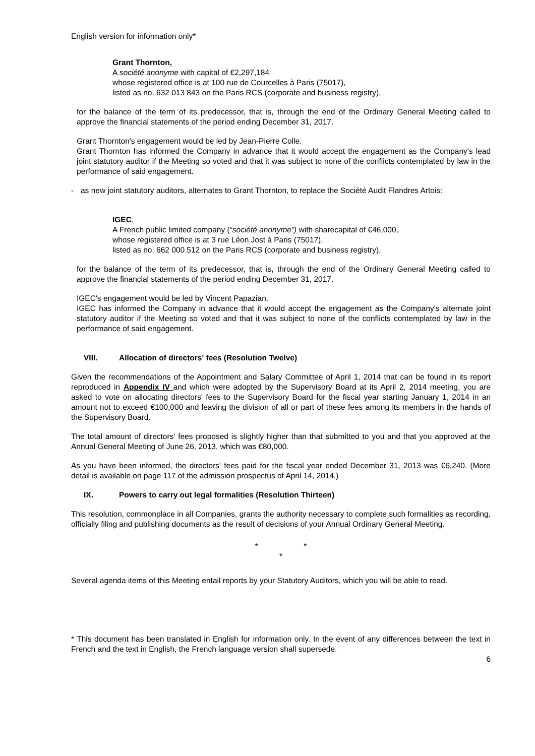English version for information only*
Grant Thornton,
A société anonyme with capital of €2,297,184
whose registered office is at 100 rue de Courcelles à Paris (75017),
listed as no. 632 013 843 on the Paris RCS (corporate and business registry),
for the balance of the term of its predecessor, that is, through the end of the Ordinary General Meeting called to approve the financial statements of the period ending December 31, 2017.
Grant Thornton's engagement would be led by Jean-Pierre Colle.
Grant Thornton has informed the Company in advance that it would accept the engagement as the Company's lead joint statutory auditor if the Meeting so voted and that it was subject to none of the conflicts contemplated by law in the performance of said engagement.
- as new joint statutory auditors, alternates to Grant Thornton, to replace the Société Audit Flandres Artois:
IGEC,
A French public limited company (“société anonyme”) with sharecapital of €46,000,
whose registered office is at 3 rue Léon Jost à Paris (75017),
listed as no. 662 000 512 on the Paris RCS (corporate and business registry),
for the balance of the term of its predecessor, that is, through the end of the Ordinary General Meeting called to approve the financial statements of the period ending December 31, 2017.
IGEC's engagement would be led by Vincent Papazian.
IGEC has informed the Company in advance that it would accept the engagement as the Company's alternate joint statutory auditor if the Meeting so voted and that it was subject to none of the conflicts contemplated by law in the performance of said engagement.
VIII. Allocation of directors' fees (Resolution Twelve)
Given the recommendations of the Appointment and Salary Committee of April 1, 2014 that can be found in its report reproduced in Appendix IV and which were adopted by the Supervisory Board at its April 2, 2014 meeting, you are asked to vote on allocating directors' fees to the Supervisory Board for the fiscal year starting January 1, 2014 in an amount not to exceed €100,000 and leaving the division of all or part of these fees among its members in the hands of the Supervisory Board.
The total amount of directors' fees proposed is slightly higher than that submitted to you and that you approved at the Annual General Meeting of June 26, 2013, which was €80,000.
As you have been informed, the directors' fees paid for the fiscal year ended December 31, 2013 was €6,240. (More detail is available on page 117 of the admission prospectus of April 14, 2014.)
IX. Powers to carry out legal formalities (Resolution Thirteen)
This resolution, commonplace in all Companies, grants the authority necessary to complete such formalities as recording, officially filing and publishing documents as the result of decisions of your Annual Ordinary General Meeting.
* *
*
Several agenda items of this Meeting entail reports by your Statutory Auditors, which you will be able to read.
* This document has been translated in English for information only. In the event of any differences between the text in French and the text in English, the French language version shall supersede.
6